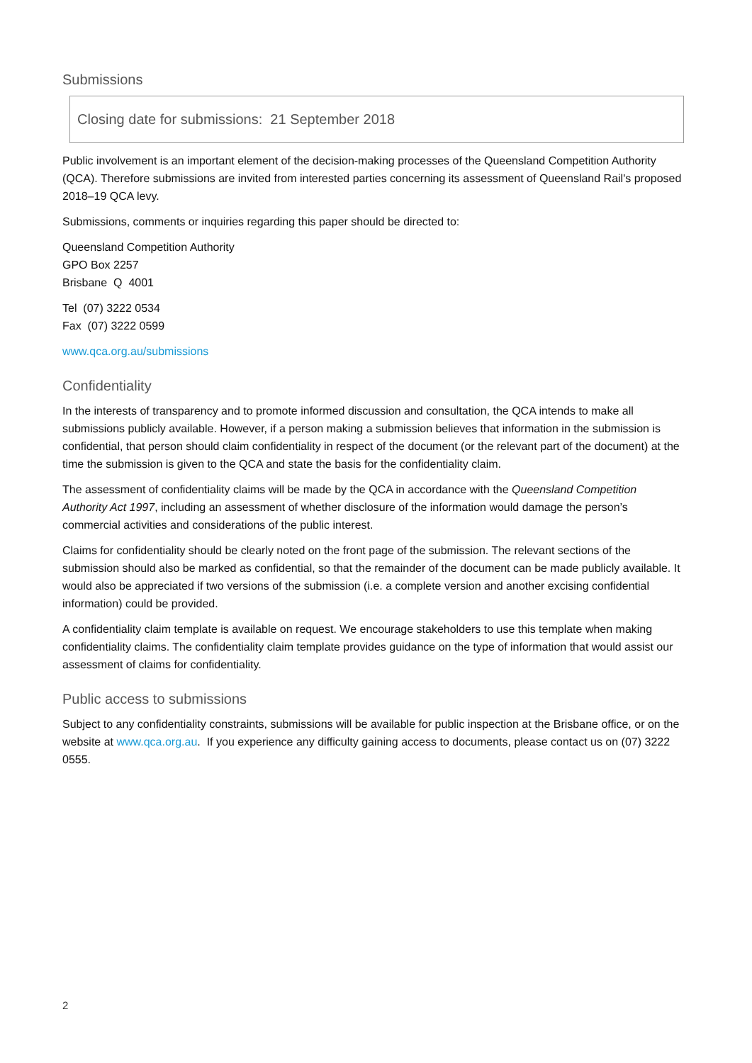Submissions
Closing date for submissions: 21 September 2018
Public involvement is an important element of the decision-making processes of the Queensland Competition Authority (QCA). Therefore submissions are invited from interested parties concerning its assessment of Queensland Rail's proposed 2018–19 QCA levy.
Submissions, comments or inquiries regarding this paper should be directed to:
Queensland Competition Authority
GPO Box 2257
Brisbane Q 4001
Tel (07) 3222 0534
Fax (07) 3222 0599
www.qca.org.au/submissions
Confidentiality
In the interests of transparency and to promote informed discussion and consultation, the QCA intends to make all submissions publicly available. However, if a person making a submission believes that information in the submission is confidential, that person should claim confidentiality in respect of the document (or the relevant part of the document) at the time the submission is given to the QCA and state the basis for the confidentiality claim.
The assessment of confidentiality claims will be made by the QCA in accordance with the Queensland Competition Authority Act 1997, including an assessment of whether disclosure of the information would damage the person’s commercial activities and considerations of the public interest.
Claims for confidentiality should be clearly noted on the front page of the submission. The relevant sections of the submission should also be marked as confidential, so that the remainder of the document can be made publicly available. It would also be appreciated if two versions of the submission (i.e. a complete version and another excising confidential information) could be provided.
A confidentiality claim template is available on request. We encourage stakeholders to use this template when making confidentiality claims. The confidentiality claim template provides guidance on the type of information that would assist our assessment of claims for confidentiality.
Public access to submissions
Subject to any confidentiality constraints, submissions will be available for public inspection at the Brisbane office, or on the website at www.qca.org.au. If you experience any difficulty gaining access to documents, please contact us on (07) 3222 0555.
2